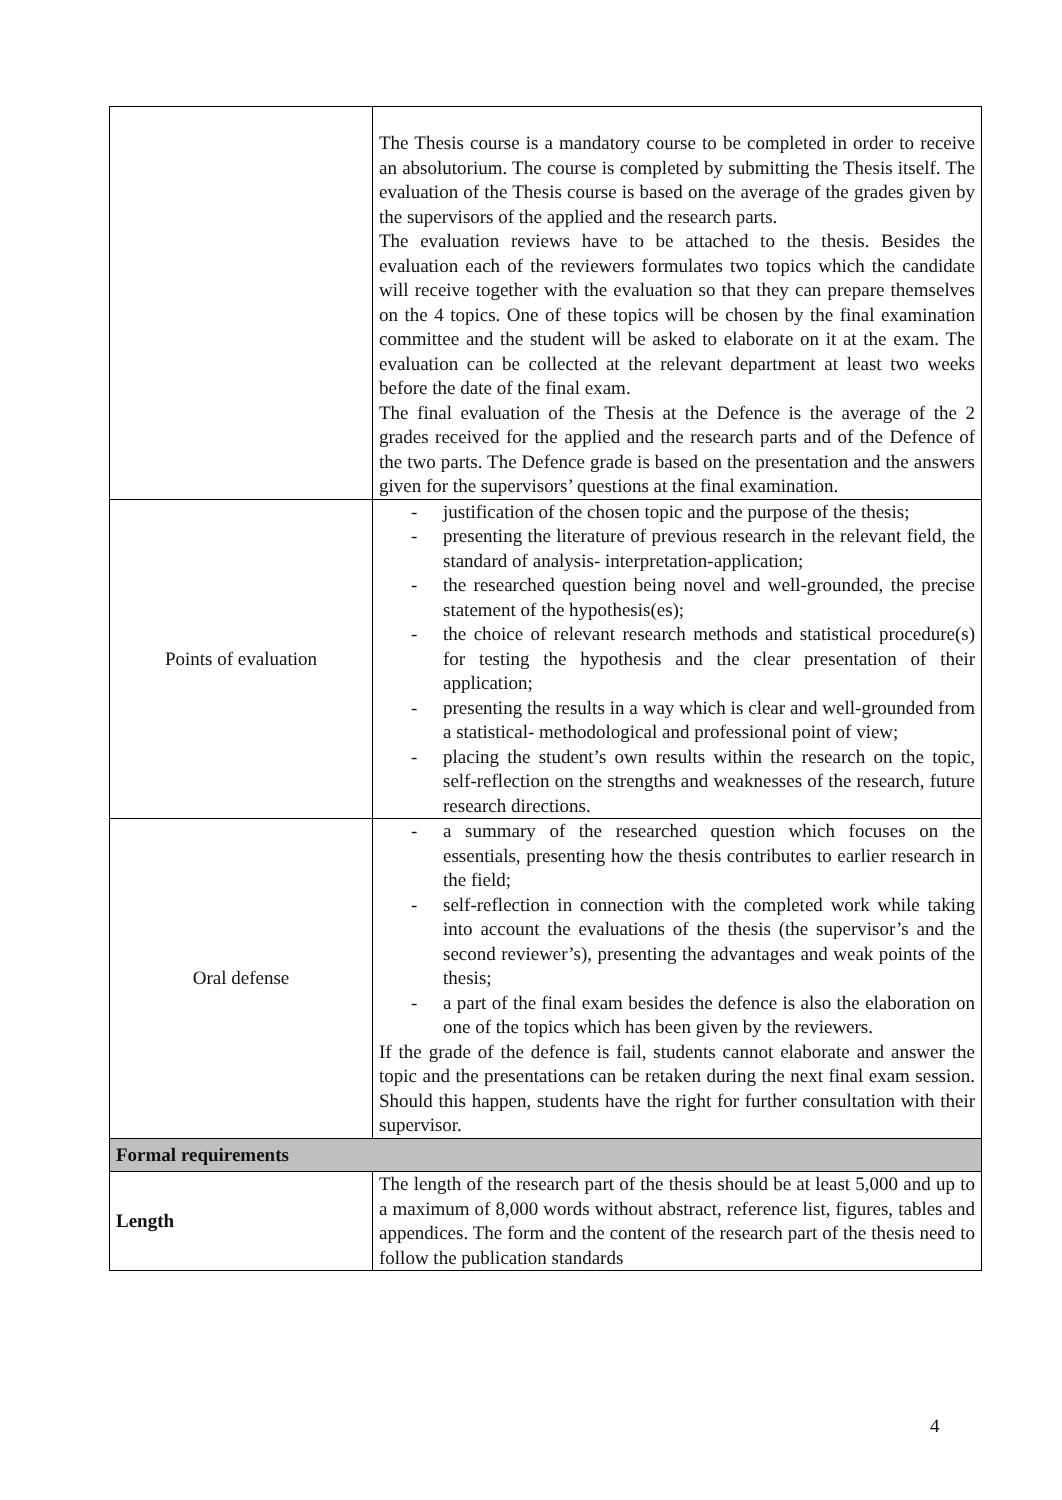| | The Thesis course is a mandatory course to be completed in order to receive an absolutorium. The course is completed by submitting the Thesis itself. The evaluation of the Thesis course is based on the average of the grades given by the supervisors of the applied and the research parts. The evaluation reviews have to be attached to the thesis. Besides the evaluation each of the reviewers formulates two topics which the candidate will receive together with the evaluation so that they can prepare themselves on the 4 topics. One of these topics will be chosen by the final examination committee and the student will be asked to elaborate on it at the exam. The evaluation can be collected at the relevant department at least two weeks before the date of the final exam. The final evaluation of the Thesis at the Defence is the average of the 2 grades received for the applied and the research parts and of the Defence of the two parts. The Defence grade is based on the presentation and the answers given for the supervisors’ questions at the final examination. |
| Points of evaluation | - justification of the chosen topic and the purpose of the thesis; - presenting the literature of previous research in the relevant field, the standard of analysis- interpretation-application; - the researched question being novel and well-grounded, the precise statement of the hypothesis(es); - the choice of relevant research methods and statistical procedure(s) for testing the hypothesis and the clear presentation of their application; - presenting the results in a way which is clear and well-grounded from a statistical- methodological and professional point of view; - placing the student’s own results within the research on the topic, self-reflection on the strengths and weaknesses of the research, future research directions. |
| Oral defense | - a summary of the researched question which focuses on the essentials, presenting how the thesis contributes to earlier research in the field; - self-reflection in connection with the completed work while taking into account the evaluations of the thesis (the supervisor’s and the second reviewer’s), presenting the advantages and weak points of the thesis; - a part of the final exam besides the defence is also the elaboration on one of the topics which has been given by the reviewers. If the grade of the defence is fail, students cannot elaborate and answer the topic and the presentations can be retaken during the next final exam session. Should this happen, students have the right for further consultation with their supervisor. |
| Formal requirements | |
| Length | The length of the research part of the thesis should be at least 5,000 and up to a maximum of 8,000 words without abstract, reference list, figures, tables and appendices. The form and the content of the research part of the thesis need to follow the publication standards |
4